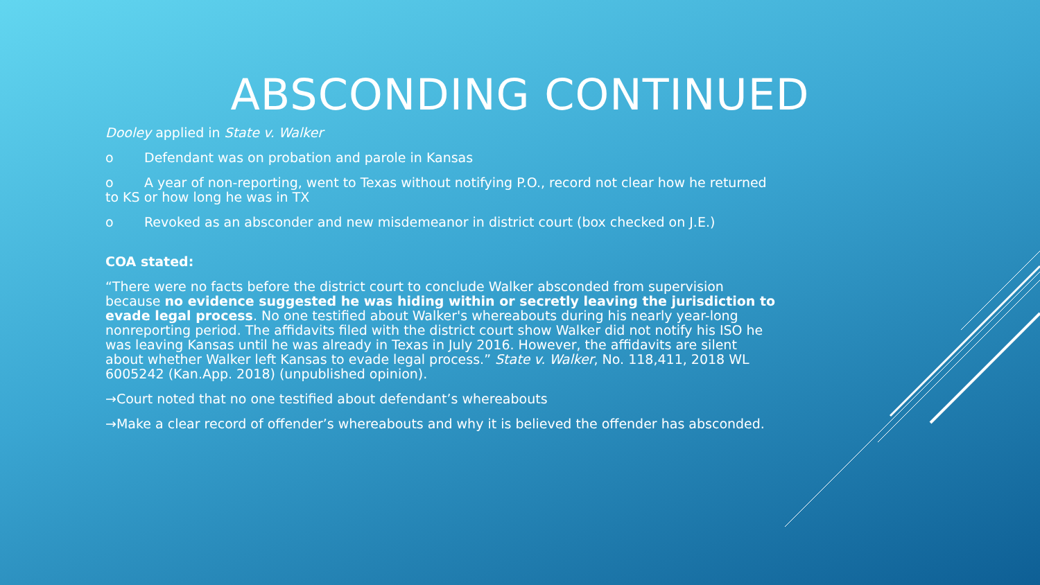ABSCONDING CONTINUED
Dooley applied in State v. Walker
o Defendant was on probation and parole in Kansas
o A year of non-reporting, went to Texas without notifying P.O., record not clear how he returned to KS or how long he was in TX
o Revoked as an absconder and new misdemeanor in district court (box checked on J.E.)
COA stated:
“There were no facts before the district court to conclude Walker absconded from supervision because no evidence suggested he was hiding within or secretly leaving the jurisdiction to evade legal process. No one testified about Walker's whereabouts during his nearly year-long nonreporting period. The affidavits filed with the district court show Walker did not notify his ISO he was leaving Kansas until he was already in Texas in July 2016. However, the affidavits are silent about whether Walker left Kansas to evade legal process.” State v. Walker, No. 118,411, 2018 WL 6005242 (Kan.App. 2018) (unpublished opinion).
→Court noted that no one testified about defendant’s whereabouts
→Make a clear record of offender’s whereabouts and why it is believed the offender has absconded.